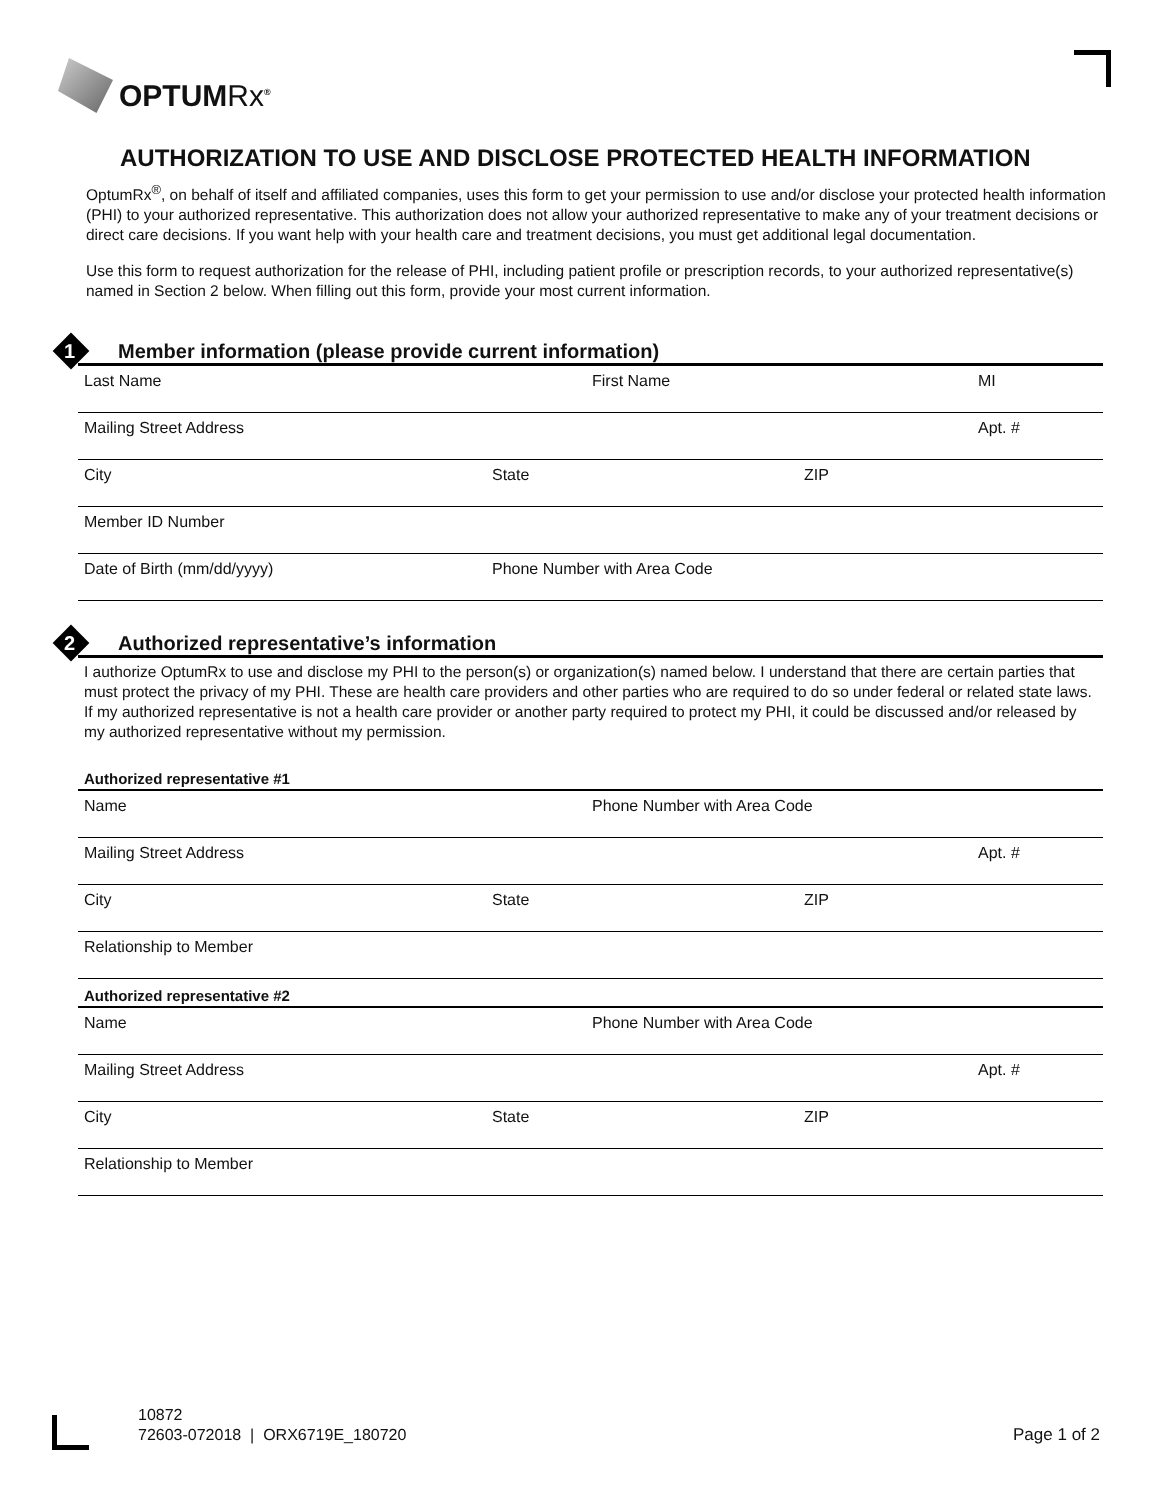OPTUMRx<sup>®</sup>
AUTHORIZATION TO USE AND DISCLOSE PROTECTED HEALTH INFORMATION
OptumRx<sup>®</sup>, on behalf of itself and affiliated companies, uses this form to get your permission to use and/or disclose your protected health information (PHI) to your authorized representative. This authorization does not allow your authorized representative to make any of your treatment decisions or direct care decisions. If you want help with your health care and treatment decisions, you must get additional legal documentation.
Use this form to request authorization for the release of PHI, including patient profile or prescription records, to your authorized representative(s) named in Section 2 below. When filling out this form, provide your most current information.
1
Member information (please provide current information)
Last Name First Name MI
Mailing Street Address Apt. #
City State ZIP
Member ID Number
Date of Birth (mm/dd/yyyy) Phone Number with Area Code
2
Authorized representative’s information
I authorize OptumRx to use and disclose my PHI to the person(s) or organization(s) named below. I understand that there are certain parties that must protect the privacy of my PHI. These are health care providers and other parties who are required to do so under federal or related state laws. If my authorized representative is not a health care provider or another party required to protect my PHI, it could be discussed and/or released by my authorized representative without my permission.
Authorized representative #1
Name Phone Number with Area Code
Mailing Street Address Apt. #
City State ZIP
Relationship to Member
Authorized representative #2
Name Phone Number with Area Code
Mailing Street Address Apt. #
City State ZIP
Relationship to Member
10872
72603-072018 | ORX6719E_180720
Page 1 of 2